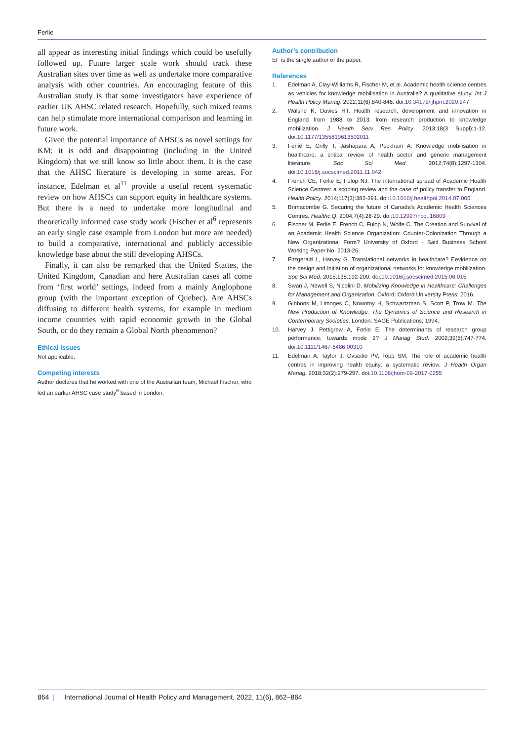Ferlie
all appear as interesting initial findings which could be usefully followed up. Future larger scale work should track these Australian sites over time as well as undertake more comparative analysis with other countries. An encouraging feature of this Australian study is that some investigators have experience of earlier UK AHSC related research. Hopefully, such mixed teams can help stimulate more international comparison and learning in future work.
Given the potential importance of AHSCs as novel settings for KM; it is odd and disappointing (including in the United Kingdom) that we still know so little about them. It is the case that the AHSC literature is developing in some areas. For instance, Edelman et al<sup>11</sup> provide a useful recent systematic review on how AHSCs can support equity in healthcare systems. But there is a need to undertake more longitudinal and theoretically informed case study work (Fischer et al<sup>6</sup> represents an early single case example from London but more are needed) to build a comparative, international and publicly accessible knowledge base about the still developing AHSCs.
Finally, it can also be remarked that the United Stattes, the United Kingdom, Canadian and here Australian cases all come from ‘first world’ settings, indeed from a mainly Anglophone group (with the important exception of Quebec). Are AHSCs diffusing to different health systems, for example in medium income countries with rapid economic growth in the Global South, or do they remain a Global North phenomenon?
Ethical issues
Not applicable.
Competing interests
Author declares that he worked with one of the Australian team, Michael Fischer, who led an earlier AHSC case study<sup>6</sup> based in London.
Author’s contribution
EF is the single author of the paper.
References
1. Edelman A, Clay-Williams R, Fischer M, et al. Academic health science centres as vehicles for knowledge mobilisation in Australia? A qualitative study. Int J Health Policy Manag. 2022;11(6):840-846. doi:10.34172/ijhpm.2020.247
2. Walshe K, Davies HT. Health research, development and innovation in England from 1988 to 2013: from research production to knowledge mobilization. J Health Serv Res Policy. 2013;18(3 Suppl):1-12. doi:10.1177/1355819613502011
3. Ferlie E, Crilly T, Jashapara A, Peckham A. Knowledge mobilisation in healthcare: a critical review of health sector and generic management literature. Soc Sci Med. 2012;74(8):1297-1304. doi:10.1016/j.socscimed.2011.11.042
4. French CE, Ferlie E, Fulop NJ. The international spread of Academic Health Science Centres: a scoping review and the case of policy transfer to England. Health Policy. 2014;117(3):382-391. doi:10.1016/j.healthpol.2014.07.005
5. Brimacombe G. Securing the future of Canada’s Academic Health Sciences Centres. Healthc Q. 2004;7(4):28-29. doi:10.12927/hcq..16809
6. Fischer M, Ferlie E, French C, Fulop N, Wolfe C. The Creation and Survival of an Academic Health Science Organization: Counter-Colonization Through a New Organizational Form? University of Oxford - Said Business School Working Paper No. 2013-26.
7. Fitzgerald L, Harvey G. Translational networks in healthcare? Eevidence on the design and initiation of organizational networks for knowledge mobilization. Soc Sci Med. 2015;138:192-200. doi:10.1016/j.socscimed.2015.06.015
8. Swan J, Newell S, Nicolini D. Mobilizing Knowledge in Healthcare: Challenges for Management and Organization. Oxford: Oxford University Press; 2016.
9. Gibbons M, Limoges C, Nowotny H, Schwartzman S, Scott P, Trow M. The New Production of Knowledge: The Dynamics of Science and Research in Contemporary Societies. London: SAGE Publications; 1994.
10. Harvey J, Pettigrew A, Ferlie E. The determinants of research group performance: towards mode 2? J Manag Stud. 2002;39(6):747-774. doi:10.1111/1467-6486.00310
11. Edelman A, Taylor J, Ovseiko PV, Topp SM. The role of academic health centres in improving health equity: a systematic review. J Health Organ Manag. 2018;32(2):279-297. doi:10.1108/jhom-09-2017-0255
864 | International Journal of Health Policy and Management, 2022, 11(6), 862–864